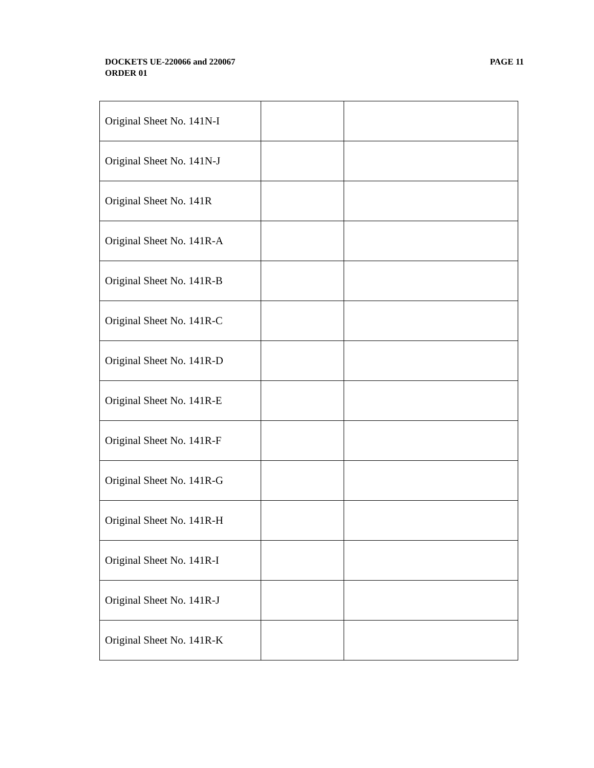PAGE 11 DOCKETS UE-220066 and 220067
ORDER 01
| Original Sheet No. 141N-I | | |
| Original Sheet No. 141N-J | | |
| Original Sheet No. 141R | | |
| Original Sheet No. 141R-A | | |
| Original Sheet No. 141R-B | | |
| Original Sheet No. 141R-C | | |
| Original Sheet No. 141R-D | | |
| Original Sheet No. 141R-E | | |
| Original Sheet No. 141R-F | | |
| Original Sheet No. 141R-G | | |
| Original Sheet No. 141R-H | | |
| Original Sheet No. 141R-I | | |
| Original Sheet No. 141R-J | | |
| Original Sheet No. 141R-K | | |